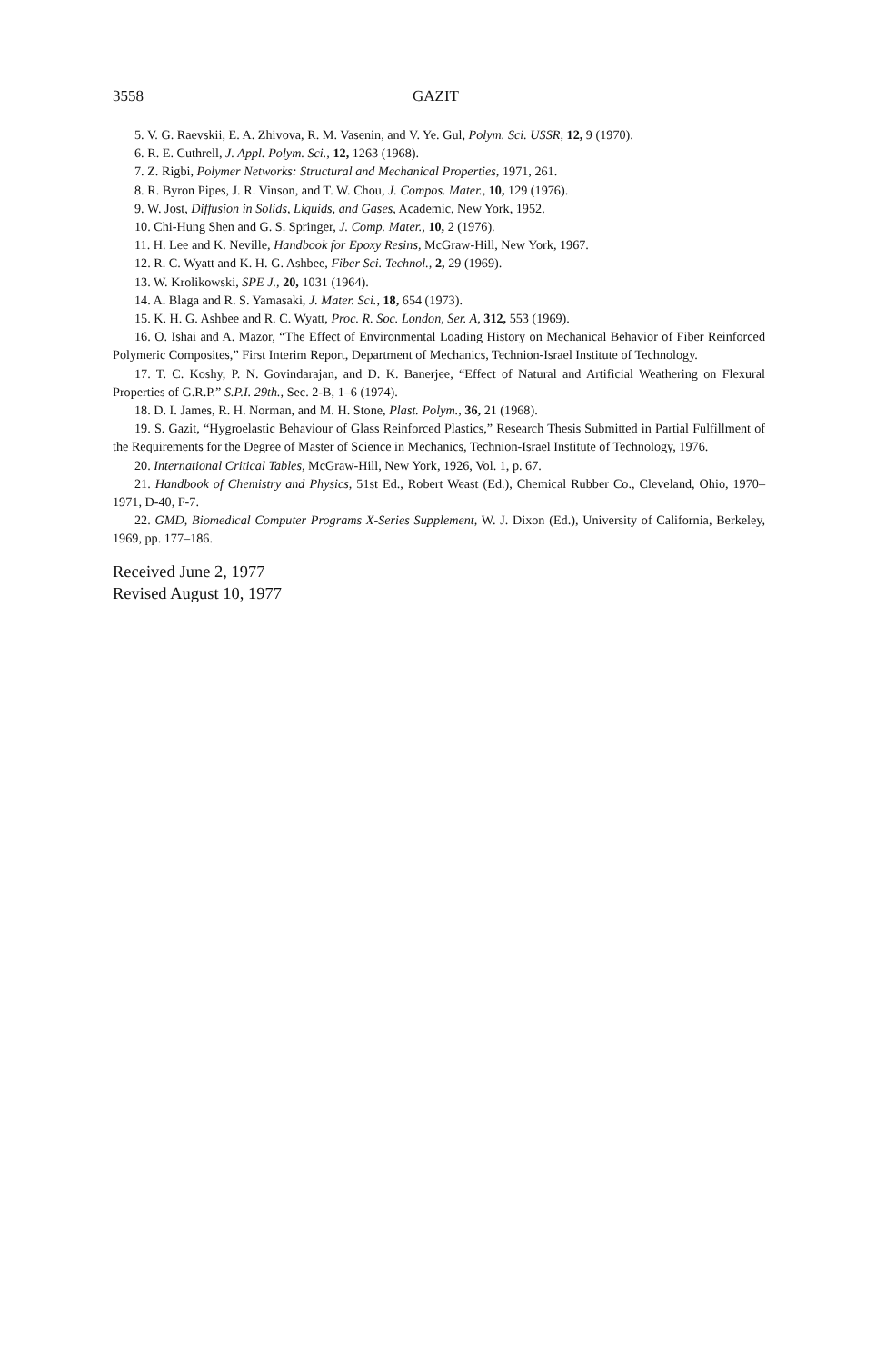3558 GAZIT
5. V. G. Raevskii, E. A. Zhivova, R. M. Vasenin, and V. Ye. Gul, Polym. Sci. USSR, 12, 9 (1970).
6. R. E. Cuthrell, J. Appl. Polym. Sci., 12, 1263 (1968).
7. Z. Rigbi, Polymer Networks: Structural and Mechanical Properties, 1971, 261.
8. R. Byron Pipes, J. R. Vinson, and T. W. Chou, J. Compos. Mater., 10, 129 (1976).
9. W. Jost, Diffusion in Solids, Liquids, and Gases, Academic, New York, 1952.
10. Chi-Hung Shen and G. S. Springer, J. Comp. Mater., 10, 2 (1976).
11. H. Lee and K. Neville, Handbook for Epoxy Resins, McGraw-Hill, New York, 1967.
12. R. C. Wyatt and K. H. G. Ashbee, Fiber Sci. Technol., 2, 29 (1969).
13. W. Krolikowski, SPE J., 20, 1031 (1964).
14. A. Blaga and R. S. Yamasaki, J. Mater. Sci., 18, 654 (1973).
15. K. H. G. Ashbee and R. C. Wyatt, Proc. R. Soc. London, Ser. A, 312, 553 (1969).
16. O. Ishai and A. Mazor, “The Effect of Environmental Loading History on Mechanical Behavior of Fiber Reinforced Polymeric Composites,” First Interim Report, Department of Mechanics, Technion-Israel Institute of Technology.
17. T. C. Koshy, P. N. Govindarajan, and D. K. Banerjee, “Effect of Natural and Artificial Weathering on Flexural Properties of G.R.P.” S.P.I. 29th., Sec. 2-B, 1–6 (1974).
18. D. I. James, R. H. Norman, and M. H. Stone, Plast. Polym., 36, 21 (1968).
19. S. Gazit, “Hygroelastic Behaviour of Glass Reinforced Plastics,” Research Thesis Submitted in Partial Fulfillment of the Requirements for the Degree of Master of Science in Mechanics, Technion-Israel Institute of Technology, 1976.
20. International Critical Tables, McGraw-Hill, New York, 1926, Vol. 1, p. 67.
21. Handbook of Chemistry and Physics, 51st Ed., Robert Weast (Ed.), Chemical Rubber Co., Cleveland, Ohio, 1970–1971, D-40, F-7.
22. GMD, Biomedical Computer Programs X-Series Supplement, W. J. Dixon (Ed.), University of California, Berkeley, 1969, pp. 177–186.
Received June 2, 1977
Revised August 10, 1977